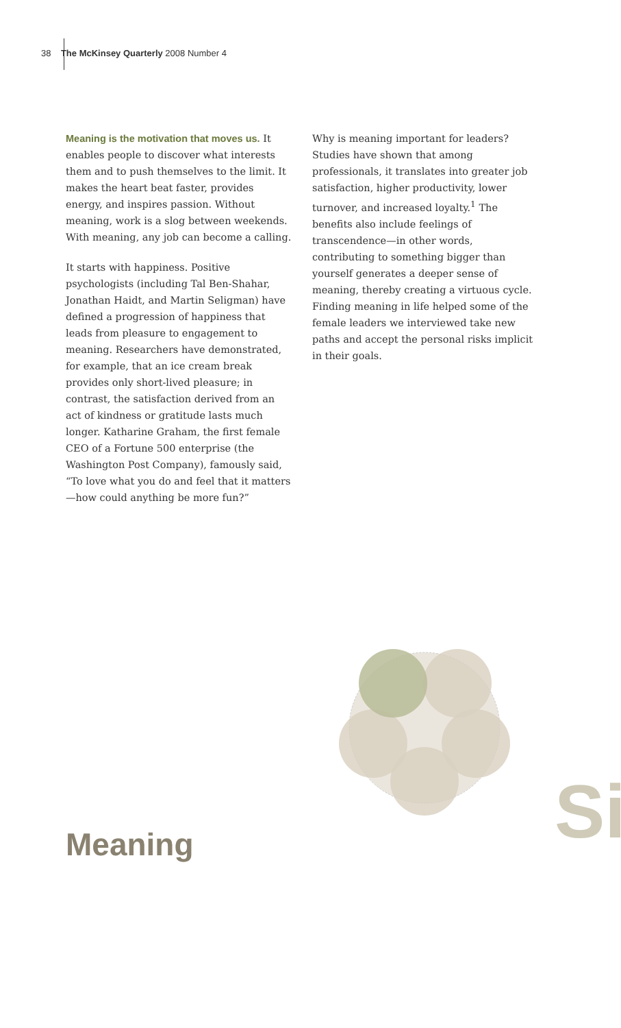38 The McKinsey Quarterly 2008 Number 4
Meaning is the motivation that moves us. It enables people to discover what interests them and to push themselves to the limit. It makes the heart beat faster, provides energy, and inspires passion. Without meaning, work is a slog between weekends. With meaning, any job can become a calling.
It starts with happiness. Positive psychologists (including Tal Ben-Shahar, Jonathan Haidt, and Martin Seligman) have defined a progression of happiness that leads from pleasure to engagement to meaning. Researchers have demonstrated, for example, that an ice cream break provides only short-lived pleasure; in contrast, the satisfaction derived from an act of kindness or gratitude lasts much longer. Katharine Graham, the first female CEO of a Fortune 500 enterprise (the Washington Post Company), famously said, “To love what you do and feel that it matters—how could anything be more fun?”
Why is meaning important for leaders? Studies have shown that among professionals, it translates into greater job satisfaction, higher productivity, lower turnover, and increased loyalty.<sup>1</sup> The benefits also include feelings of transcendence—in other words, contributing to something bigger than yourself generates a deeper sense of meaning, thereby creating a virtuous cycle. Finding meaning in life helped some of the female leaders we interviewed take new paths and accept the personal risks implicit in their goals.
Si
Meaning